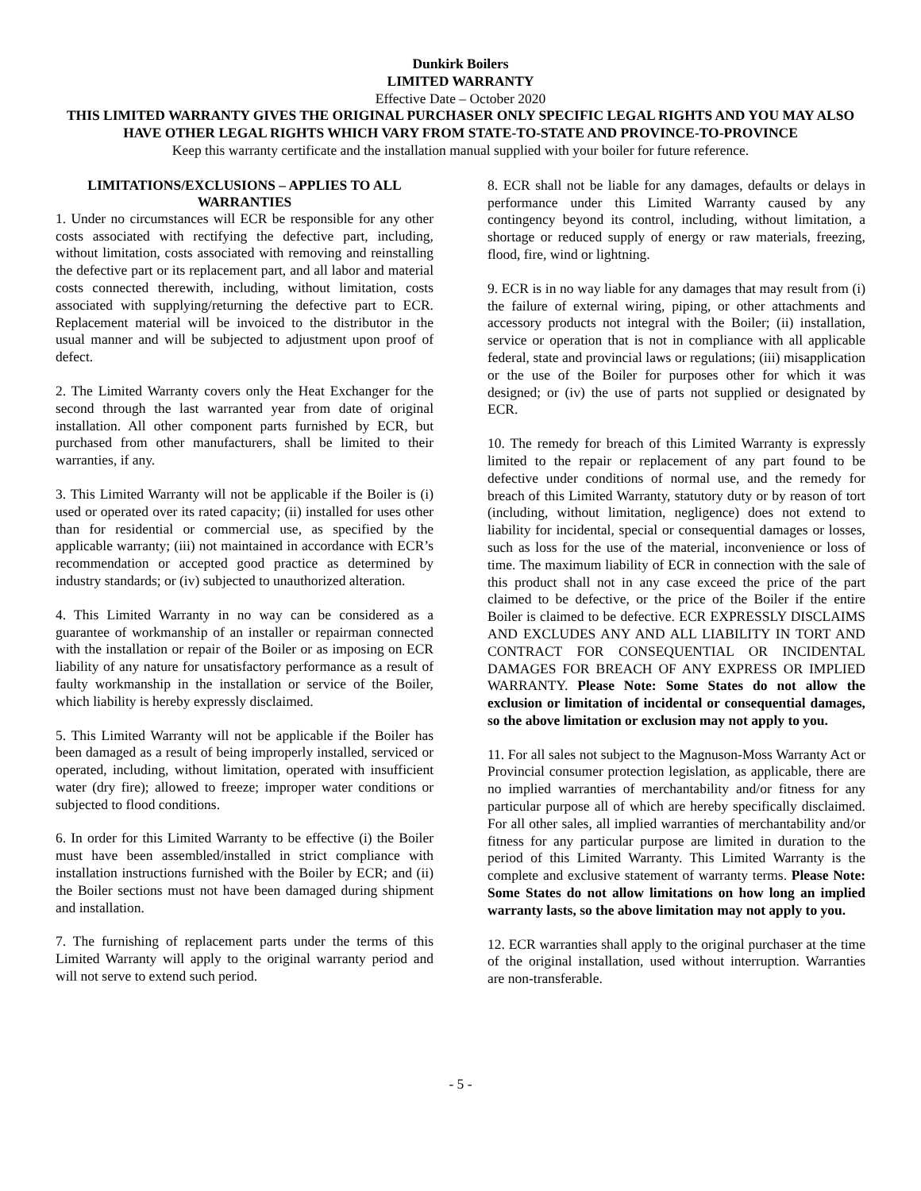Dunkirk Boilers
LIMITED WARRANTY
Effective Date – October 2020
THIS LIMITED WARRANTY GIVES THE ORIGINAL PURCHASER ONLY SPECIFIC LEGAL RIGHTS AND YOU MAY ALSO HAVE OTHER LEGAL RIGHTS WHICH VARY FROM STATE-TO-STATE AND PROVINCE-TO-PROVINCE
Keep this warranty certificate and the installation manual supplied with your boiler for future reference.
LIMITATIONS/EXCLUSIONS – APPLIES TO ALL WARRANTIES
1. Under no circumstances will ECR be responsible for any other costs associated with rectifying the defective part, including, without limitation, costs associated with removing and reinstalling the defective part or its replacement part, and all labor and material costs connected therewith, including, without limitation, costs associated with supplying/returning the defective part to ECR. Replacement material will be invoiced to the distributor in the usual manner and will be subjected to adjustment upon proof of defect.
2. The Limited Warranty covers only the Heat Exchanger for the second through the last warranted year from date of original installation. All other component parts furnished by ECR, but purchased from other manufacturers, shall be limited to their warranties, if any.
3. This Limited Warranty will not be applicable if the Boiler is (i) used or operated over its rated capacity; (ii) installed for uses other than for residential or commercial use, as specified by the applicable warranty; (iii) not maintained in accordance with ECR’s recommendation or accepted good practice as determined by industry standards; or (iv) subjected to unauthorized alteration.
4. This Limited Warranty in no way can be considered as a guarantee of workmanship of an installer or repairman connected with the installation or repair of the Boiler or as imposing on ECR liability of any nature for unsatisfactory performance as a result of faulty workmanship in the installation or service of the Boiler, which liability is hereby expressly disclaimed.
5. This Limited Warranty will not be applicable if the Boiler has been damaged as a result of being improperly installed, serviced or operated, including, without limitation, operated with insufficient water (dry fire); allowed to freeze; improper water conditions or subjected to flood conditions.
6. In order for this Limited Warranty to be effective (i) the Boiler must have been assembled/installed in strict compliance with installation instructions furnished with the Boiler by ECR; and (ii) the Boiler sections must not have been damaged during shipment and installation.
7. The furnishing of replacement parts under the terms of this Limited Warranty will apply to the original warranty period and will not serve to extend such period.
8. ECR shall not be liable for any damages, defaults or delays in performance under this Limited Warranty caused by any contingency beyond its control, including, without limitation, a shortage or reduced supply of energy or raw materials, freezing, flood, fire, wind or lightning.
9. ECR is in no way liable for any damages that may result from (i) the failure of external wiring, piping, or other attachments and accessory products not integral with the Boiler; (ii) installation, service or operation that is not in compliance with all applicable federal, state and provincial laws or regulations; (iii) misapplication or the use of the Boiler for purposes other for which it was designed; or (iv) the use of parts not supplied or designated by ECR.
10. The remedy for breach of this Limited Warranty is expressly limited to the repair or replacement of any part found to be defective under conditions of normal use, and the remedy for breach of this Limited Warranty, statutory duty or by reason of tort (including, without limitation, negligence) does not extend to liability for incidental, special or consequential damages or losses, such as loss for the use of the material, inconvenience or loss of time. The maximum liability of ECR in connection with the sale of this product shall not in any case exceed the price of the part claimed to be defective, or the price of the Boiler if the entire Boiler is claimed to be defective. ECR EXPRESSLY DISCLAIMS AND EXCLUDES ANY AND ALL LIABILITY IN TORT AND CONTRACT FOR CONSEQUENTIAL OR INCIDENTAL DAMAGES FOR BREACH OF ANY EXPRESS OR IMPLIED WARRANTY. Please Note: Some States do not allow the exclusion or limitation of incidental or consequential damages, so the above limitation or exclusion may not apply to you.
11. For all sales not subject to the Magnuson-Moss Warranty Act or Provincial consumer protection legislation, as applicable, there are no implied warranties of merchantability and/or fitness for any particular purpose all of which are hereby specifically disclaimed. For all other sales, all implied warranties of merchantability and/or fitness for any particular purpose are limited in duration to the period of this Limited Warranty. This Limited Warranty is the complete and exclusive statement of warranty terms. Please Note: Some States do not allow limitations on how long an implied warranty lasts, so the above limitation may not apply to you.
12. ECR warranties shall apply to the original purchaser at the time of the original installation, used without interruption. Warranties are non-transferable.
- 5 -